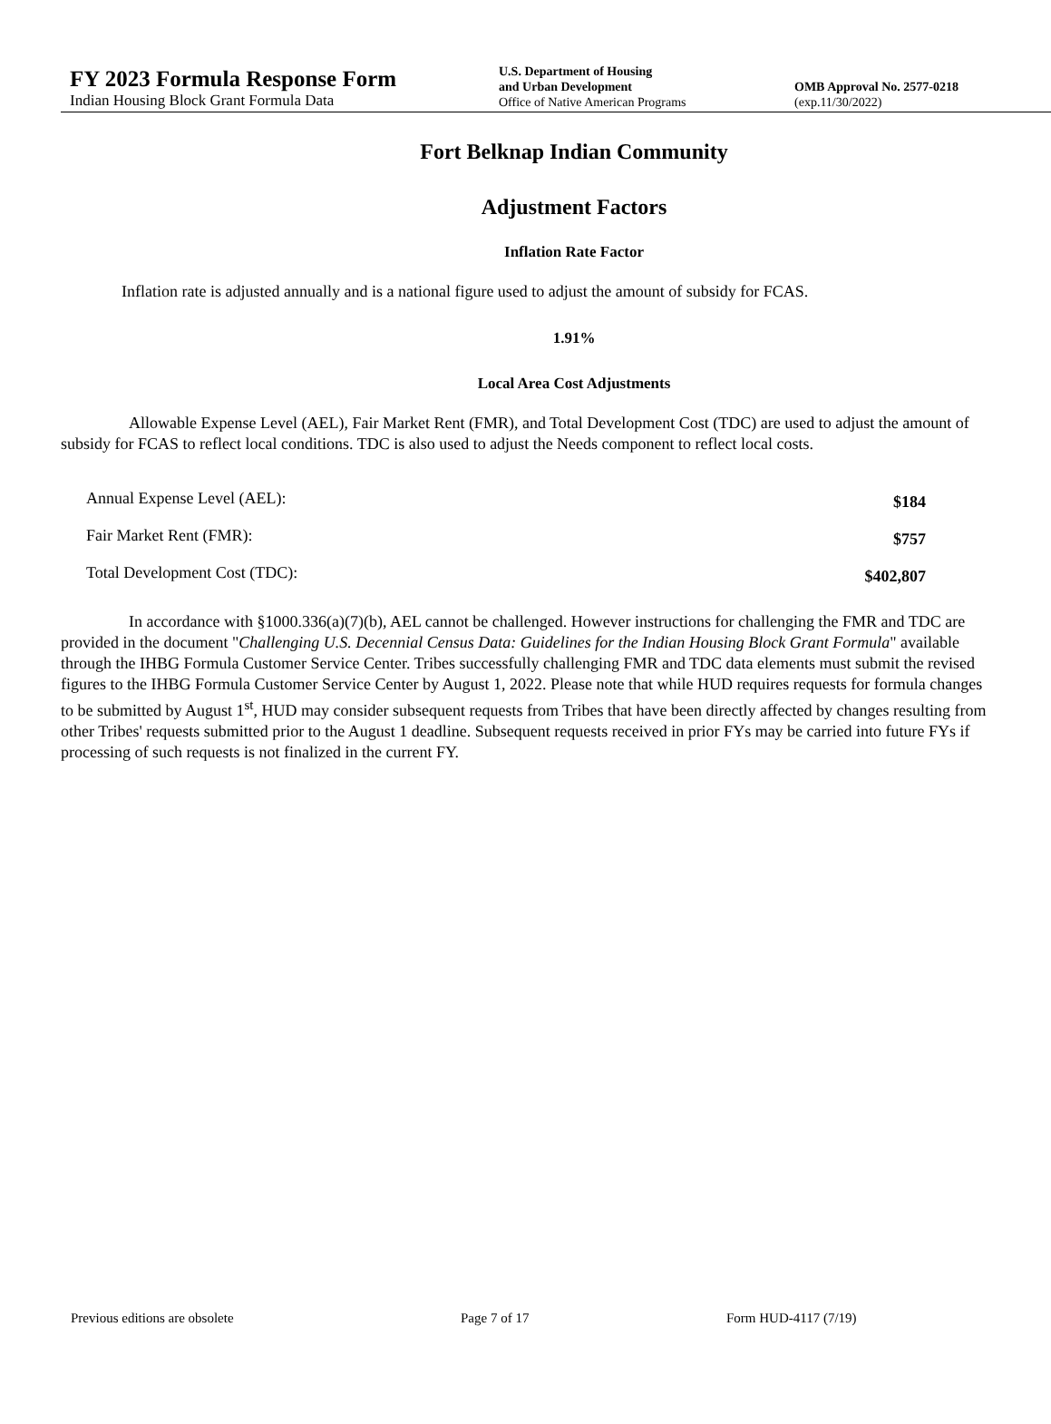FY 2023 Formula Response Form
Indian Housing Block Grant Formula Data
U.S. Department of Housing
and Urban Development
Office of Native American Programs
OMB Approval No. 2577-0218
(exp.11/30/2022)
Fort Belknap Indian Community
Adjustment Factors
Inflation Rate Factor
Inflation rate is adjusted annually and is a national figure used to adjust the amount of subsidy for FCAS.
1.91%
Local Area Cost Adjustments
Allowable Expense Level (AEL), Fair Market Rent (FMR), and Total Development Cost (TDC) are used to adjust the amount of subsidy for FCAS to reflect local conditions. TDC is also used to adjust the Needs component to reflect local costs.
| Annual Expense Level (AEL): | $184 |
| Fair Market Rent (FMR): | $757 |
| Total Development Cost (TDC): | $402,807 |
In accordance with §1000.336(a)(7)(b), AEL cannot be challenged. However instructions for challenging the FMR and TDC are provided in the document "Challenging U.S. Decennial Census Data: Guidelines for the Indian Housing Block Grant Formula" available through the IHBG Formula Customer Service Center. Tribes successfully challenging FMR and TDC data elements must submit the revised figures to the IHBG Formula Customer Service Center by August 1, 2022. Please note that while HUD requires requests for formula changes to be submitted by August 1<sup>st</sup>, HUD may consider subsequent requests from Tribes that have been directly affected by changes resulting from other Tribes' requests submitted prior to the August 1 deadline. Subsequent requests received in prior FYs may be carried into future FYs if processing of such requests is not finalized in the current FY.
Previous editions are obsolete Page 7 of 17 Form HUD-4117 (7/19)